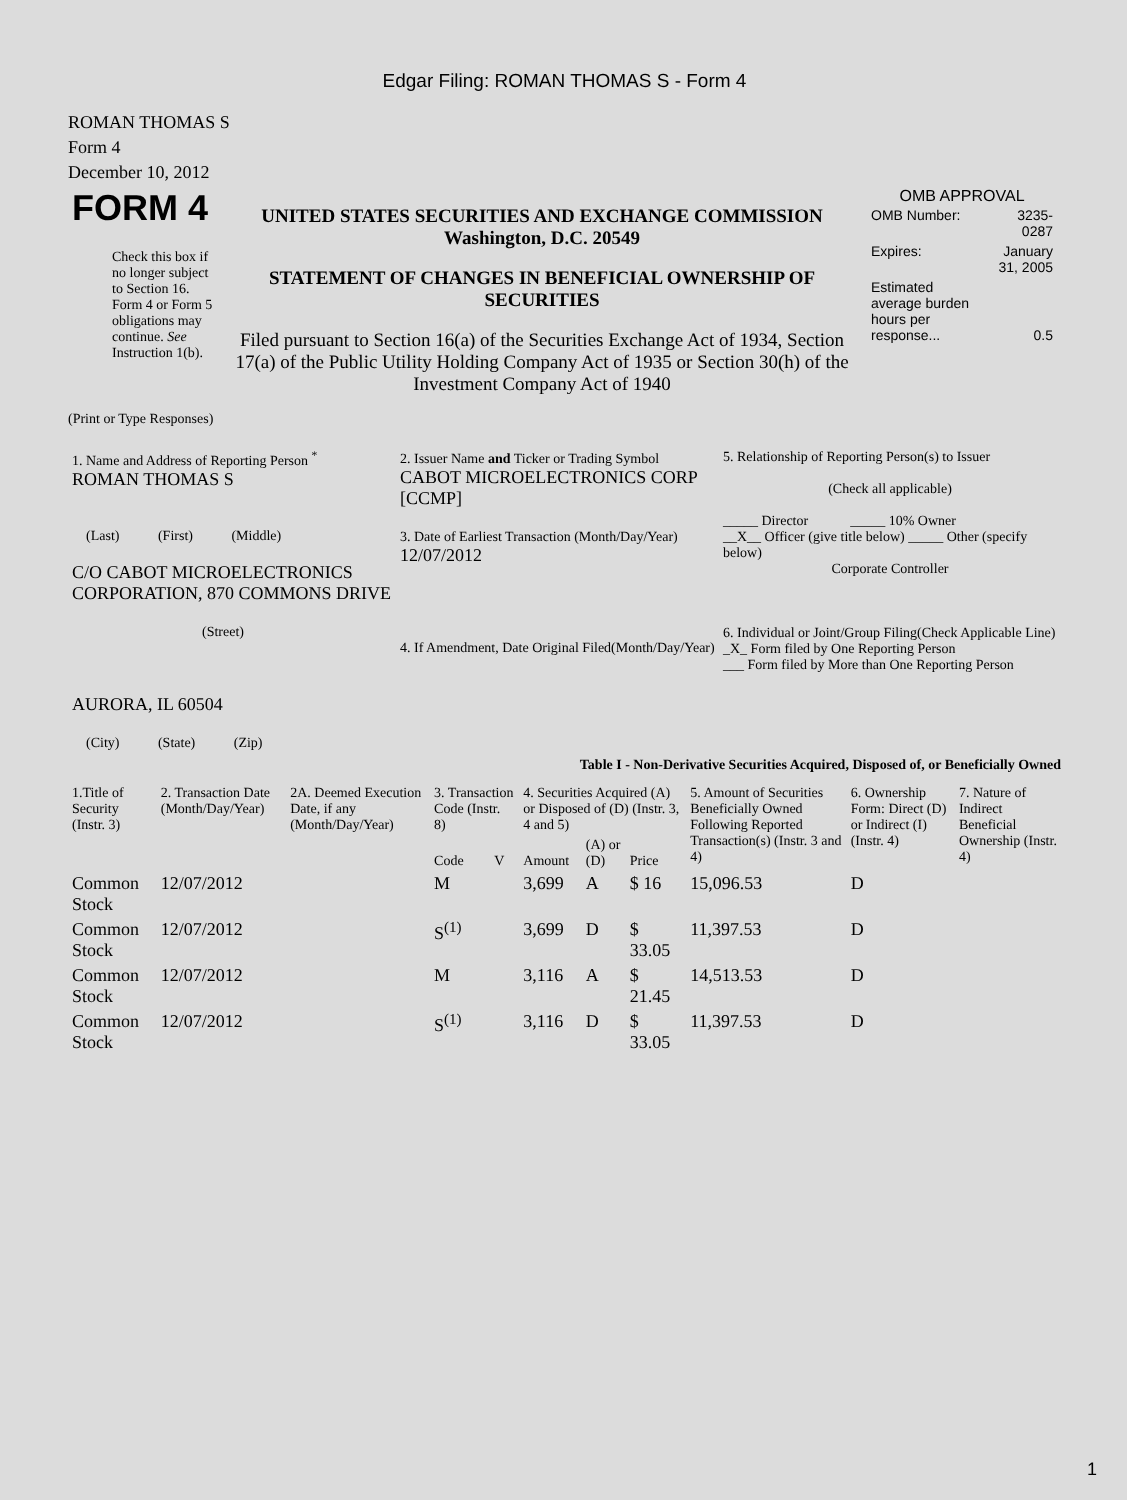Edgar Filing: ROMAN THOMAS S - Form 4
ROMAN THOMAS S
Form 4
December 10, 2012
| FORM 4 Check this box if no longer subject to Section 16. Form 4 or Form 5 obligations may continue. See Instruction 1(b). | UNITED STATES SECURITIES AND EXCHANGE COMMISSION Washington, D.C. 20549 STATEMENT OF CHANGES IN BENEFICIAL OWNERSHIP OF SECURITIES Filed pursuant to Section 16(a) of the Securities Exchange Act of 1934, Section 17(a) of the Public Utility Holding Company Act of 1935 or Section 30(h) of the Investment Company Act of 1940 | OMB APPROVAL / OMB Number: / 3235-0287 / / Expires: / January 31, 2005 / / Estimated average burden hours per response... / 0.5 / |
(Print or Type Responses)
| 1. Name and Address of Reporting Person <sup>*</sup> ROMAN THOMAS S (Last) (First) (Middle) C/O CABOT MICROELECTRONICS CORPORATION, 870 COMMONS DRIVE (Street) AURORA, IL 60504 (City) (State) (Zip) | 2. Issuer Name and Ticker or Trading Symbol CABOT MICROELECTRONICS CORP [CCMP] 3. Date of Earliest Transaction (Month/Day/Year) 12/07/2012 4. If Amendment, Date Original Filed(Month/Day/Year) | 5. Relationship of Reporting Person(s) to Issuer (Check all applicable) _____ Director _____ 10% Owner __X__ Officer (give title below) _____ Other (specify below) Corporate Controller 6. Individual or Joint/Group Filing(Check Applicable Line) _X_ Form filed by One Reporting Person ___ Form filed by More than One Reporting Person |
Table I - Non-Derivative Securities Acquired, Disposed of, or Beneficially Owned
| 1.Title of Security (Instr. 3) | 2. Transaction Date (Month/Day/Year) | 2A. Deemed Execution Date, if any (Month/Day/Year) | 3. Transaction Code (Instr. 8) | | 4. Securities Acquired (A) or Disposed of (D) (Instr. 3, 4 and 5) | | | 5. Amount of Securities Beneficially Owned Following Reported Transaction(s) (Instr. 3 and 4) | 6. Ownership Form: Direct (D) or Indirect (I) (Instr. 4) | 7. Nature of Indirect Beneficial Ownership (Instr. 4) |
| --- | --- | --- | --- | --- | --- | --- | --- | --- | --- | --- |
| | | | Code | V | Amount | (A) or (D) | Price | | | |
| Common Stock | 12/07/2012 | | M | | 3,699 | A | $ 16 | 15,096.53 | D | |
| Common Stock | 12/07/2012 | | S<sup>(1)</sup> | | 3,699 | D | $ 33.05 | 11,397.53 | D | |
| Common Stock | 12/07/2012 | | M | | 3,116 | A | $ 21.45 | 14,513.53 | D | |
| Common Stock | 12/07/2012 | | S<sup>(1)</sup> | | 3,116 | D | $ 33.05 | 11,397.53 | D | |
1